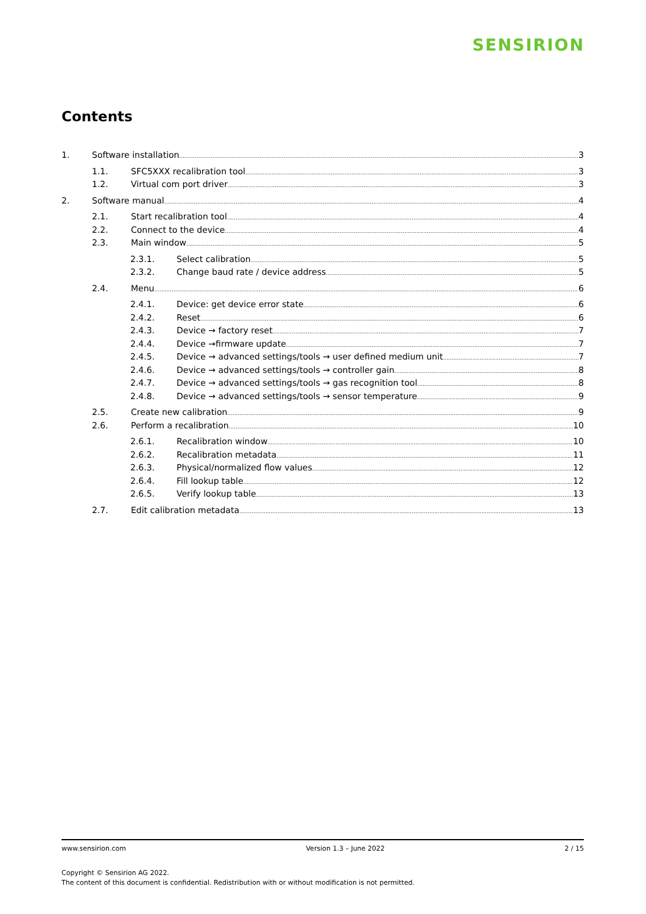SENSIRION
Contents
1. Software installation 3
1.1. SFC5XXX recalibration tool 3
1.2. Virtual com port driver 3
2. Software manual 4
2.1. Start recalibration tool 4
2.2. Connect to the device 4
2.3. Main window 5
2.3.1. Select calibration 5
2.3.2. Change baud rate / device address 5
2.4. Menu 6
2.4.1. Device: get device error state 6
2.4.2. Reset 6
2.4.3. Device → factory reset 7
2.4.4. Device →firmware update 7
2.4.5. Device → advanced settings/tools → user defined medium unit 7
2.4.6. Device → advanced settings/tools → controller gain 8
2.4.7. Device → advanced settings/tools → gas recognition tool 8
2.4.8. Device → advanced settings/tools → sensor temperature 9
2.5. Create new calibration 9
2.6. Perform a recalibration 10
2.6.1. Recalibration window 10
2.6.2. Recalibration metadata 11
2.6.3. Physical/normalized flow values 12
2.6.4. Fill lookup table 12
2.6.5. Verify lookup table 13
2.7. Edit calibration metadata 13
www.sensirion.com Version 1.3 – June 2022 2 / 15
Copyright © Sensirion AG 2022.
The content of this document is confidential. Redistribution with or without modification is not permitted.